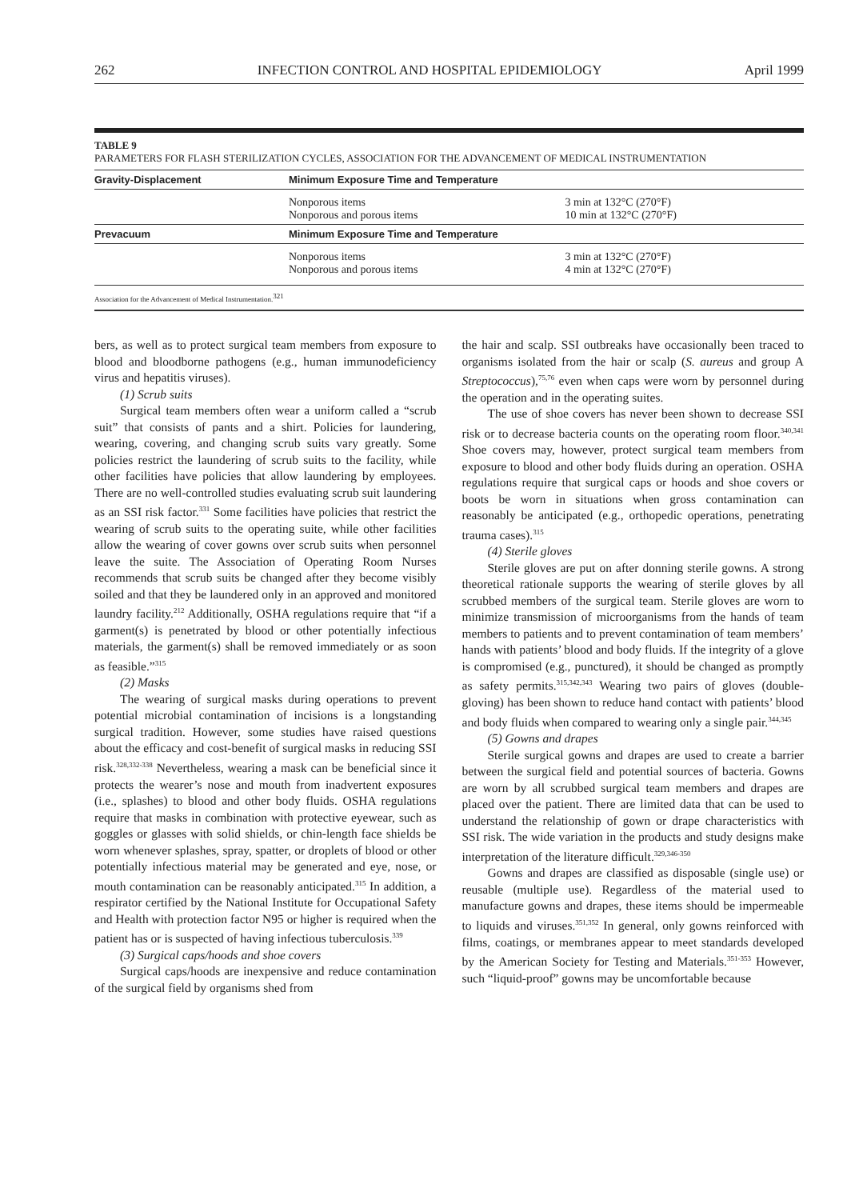262 INFECTION CONTROL AND HOSPITAL EPIDEMIOLOGY April 1999
TABLE 9
PARAMETERS FOR FLASH STERILIZATION CYCLES, ASSOCIATION FOR THE ADVANCEMENT OF MEDICAL INSTRUMENTATION
| Gravity-Displacement | Minimum Exposure Time and Temperature | |
| --- | --- | --- |
| | Nonporous items Nonporous and porous items | 3 min at 132°C (270°F) 10 min at 132°C (270°F) |
| Prevacuum | Minimum Exposure Time and Temperature | |
| | Nonporous items Nonporous and porous items | 3 min at 132°C (270°F) 4 min at 132°C (270°F) |
Association for the Advancement of Medical Instrumentation.<sup>321</sup>
bers, as well as to protect surgical team members from exposure to blood and bloodborne pathogens (e.g., human immunodeficiency virus and hepatitis viruses).
(1) Scrub suits
Surgical team members often wear a uniform called a “scrub suit” that consists of pants and a shirt. Policies for laundering, wearing, covering, and changing scrub suits vary greatly. Some policies restrict the laundering of scrub suits to the facility, while other facilities have policies that allow laundering by employees. There are no well-controlled studies evaluating scrub suit laundering as an SSI risk factor.<sup>331</sup> Some facilities have policies that restrict the wearing of scrub suits to the operating suite, while other facilities allow the wearing of cover gowns over scrub suits when personnel leave the suite. The Association of Operating Room Nurses recommends that scrub suits be changed after they become visibly soiled and that they be laundered only in an approved and monitored laundry facility.<sup>212</sup> Additionally, OSHA regulations require that “if a garment(s) is penetrated by blood or other potentially infectious materials, the garment(s) shall be removed immediately or as soon as feasible.”<sup>315</sup>
(2) Masks
The wearing of surgical masks during operations to prevent potential microbial contamination of incisions is a longstanding surgical tradition. However, some studies have raised questions about the efficacy and cost-benefit of surgical masks in reducing SSI risk.<sup>328,332-338</sup> Nevertheless, wearing a mask can be beneficial since it protects the wearer’s nose and mouth from inadvertent exposures (i.e., splashes) to blood and other body fluids. OSHA regulations require that masks in combination with protective eyewear, such as goggles or glasses with solid shields, or chin-length face shields be worn whenever splashes, spray, spatter, or droplets of blood or other potentially infectious material may be generated and eye, nose, or mouth contamination can be reasonably anticipated.<sup>315</sup> In addition, a respirator certified by the National Institute for Occupational Safety and Health with protection factor N95 or higher is required when the patient has or is suspected of having infectious tuberculosis.<sup>339</sup>
(3) Surgical caps/hoods and shoe covers
Surgical caps/hoods are inexpensive and reduce contamination of the surgical field by organisms shed from
the hair and scalp. SSI outbreaks have occasionally been traced to organisms isolated from the hair or scalp (S. aureus and group A Streptococcus),<sup>75,76</sup> even when caps were worn by personnel during the operation and in the operating suites.
The use of shoe covers has never been shown to decrease SSI risk or to decrease bacteria counts on the operating room floor.<sup>340,341</sup> Shoe covers may, however, protect surgical team members from exposure to blood and other body fluids during an operation. OSHA regulations require that surgical caps or hoods and shoe covers or boots be worn in situations when gross contamination can reasonably be anticipated (e.g., orthopedic operations, penetrating trauma cases).<sup>315</sup>
(4) Sterile gloves
Sterile gloves are put on after donning sterile gowns. A strong theoretical rationale supports the wearing of sterile gloves by all scrubbed members of the surgical team. Sterile gloves are worn to minimize transmission of microorganisms from the hands of team members to patients and to prevent contamination of team members’ hands with patients’ blood and body fluids. If the integrity of a glove is compromised (e.g., punctured), it should be changed as promptly as safety permits.<sup>315,342,343</sup> Wearing two pairs of gloves (double-gloving) has been shown to reduce hand contact with patients’ blood and body fluids when compared to wearing only a single pair.<sup>344,345</sup>
(5) Gowns and drapes
Sterile surgical gowns and drapes are used to create a barrier between the surgical field and potential sources of bacteria. Gowns are worn by all scrubbed surgical team members and drapes are placed over the patient. There are limited data that can be used to understand the relationship of gown or drape characteristics with SSI risk. The wide variation in the products and study designs make interpretation of the literature difficult.<sup>329,346-350</sup>
Gowns and drapes are classified as disposable (single use) or reusable (multiple use). Regardless of the material used to manufacture gowns and drapes, these items should be impermeable to liquids and viruses.<sup>351,352</sup> In general, only gowns reinforced with films, coatings, or membranes appear to meet standards developed by the American Society for Testing and Materials.<sup>351-353</sup> However, such “liquid-proof” gowns may be uncomfortable because